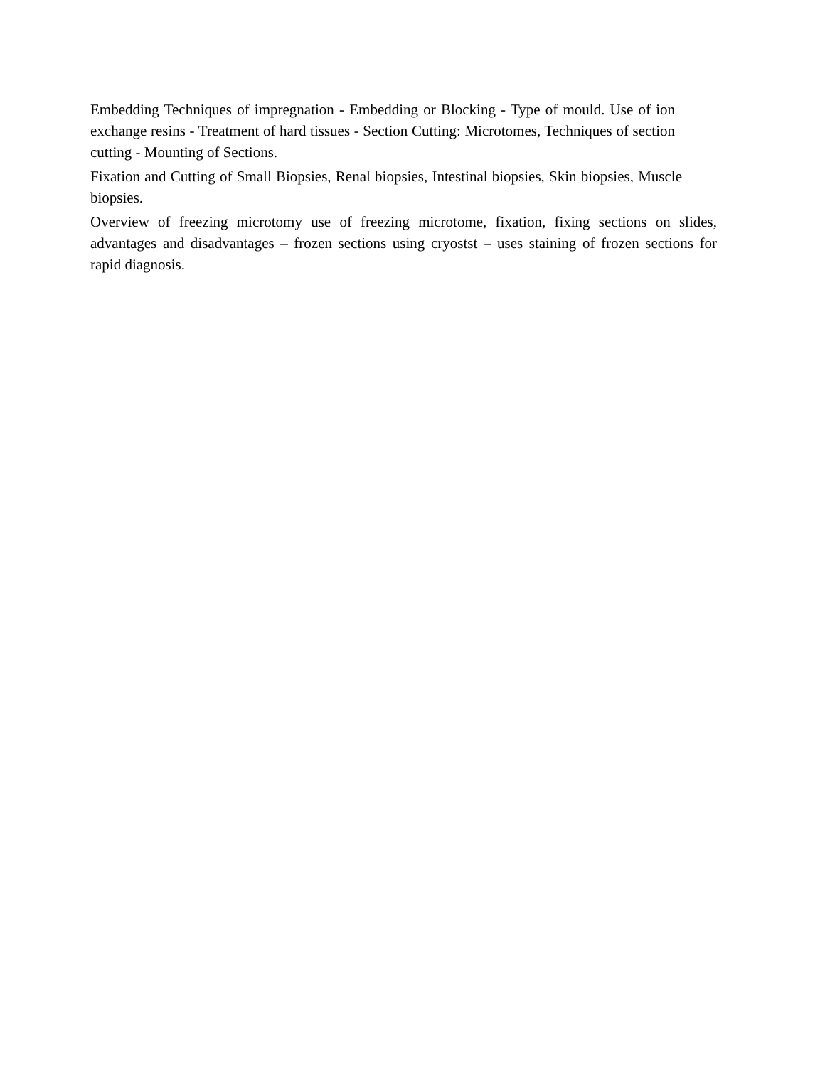Embedding Techniques of impregnation - Embedding or Blocking - Type of mould. Use of ion exchange resins - Treatment of hard tissues - Section Cutting: Microtomes, Techniques of section cutting - Mounting of Sections.
Fixation and Cutting of Small Biopsies, Renal biopsies, Intestinal biopsies, Skin biopsies, Muscle biopsies.
Overview of freezing microtomy use of freezing microtome, fixation, fixing sections on slides, advantages and disadvantages – frozen sections using cryostst – uses staining of frozen sections for rapid diagnosis.